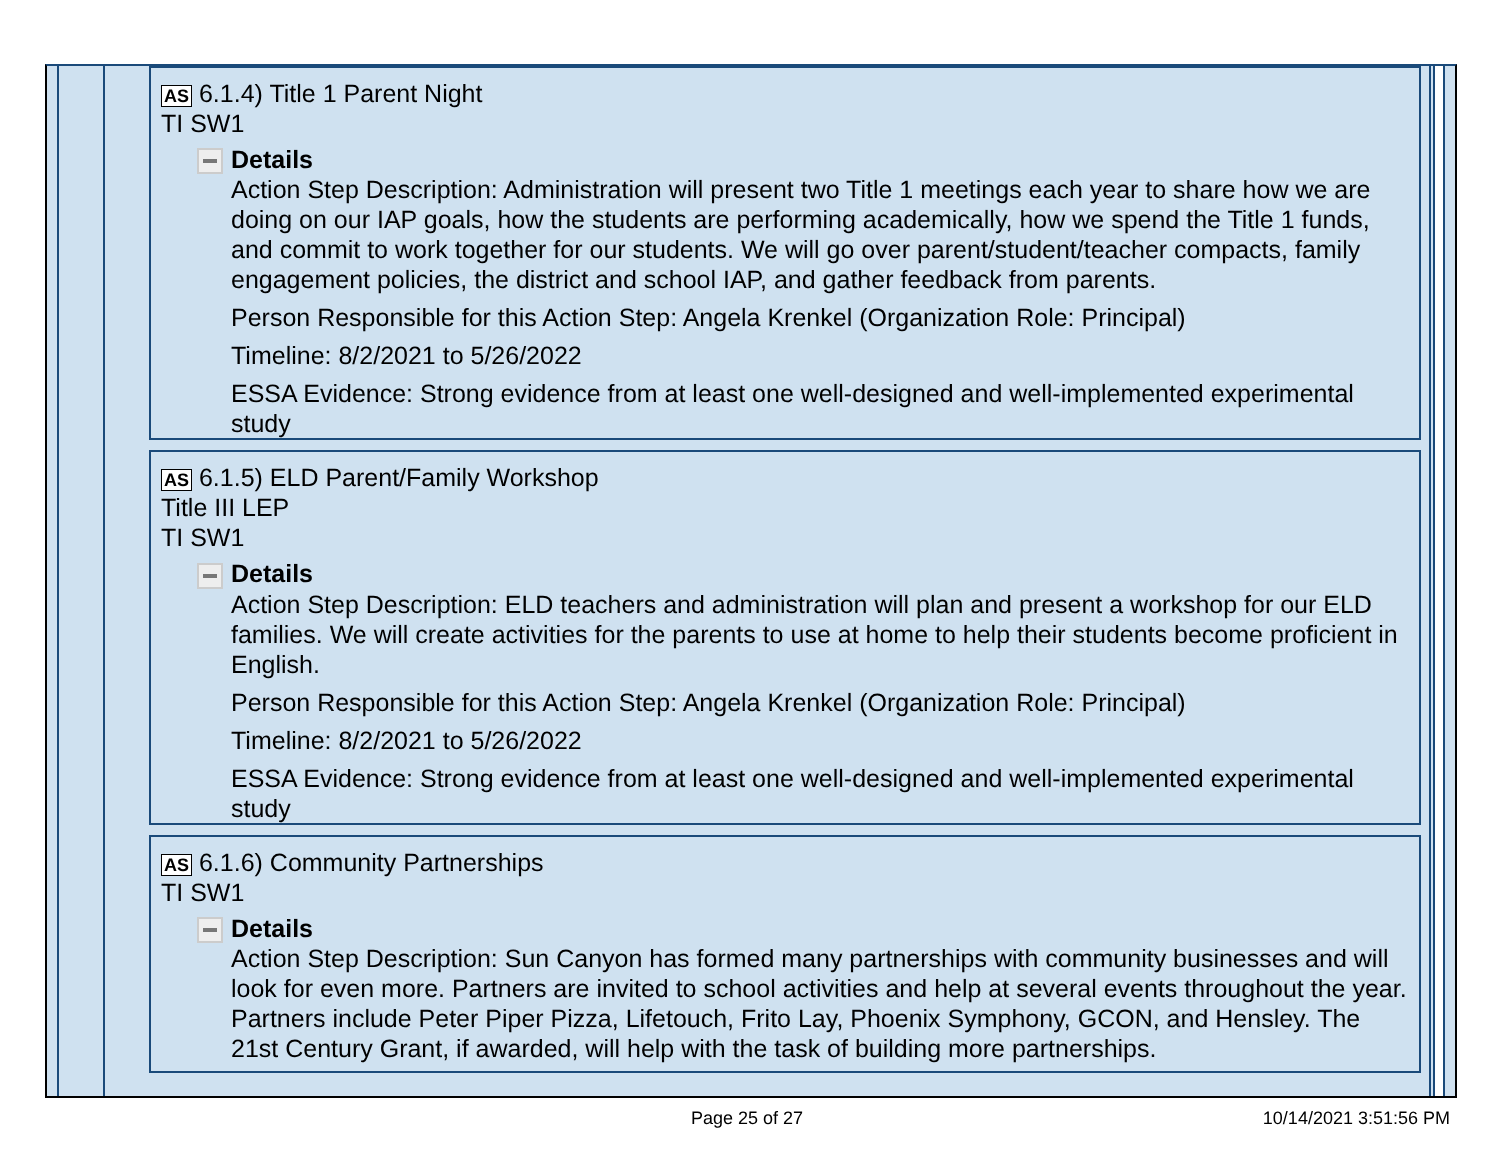AS 6.1.4) Title 1 Parent Night
TI SW1
Details
Action Step Description: Administration will present two Title 1 meetings each year to share how we are doing on our IAP goals, how the students are performing academically, how we spend the Title 1 funds, and commit to work together for our students. We will go over parent/student/teacher compacts, family engagement policies, the district and school IAP, and gather feedback from parents.
Person Responsible for this Action Step: Angela Krenkel (Organization Role: Principal)
Timeline: 8/2/2021 to 5/26/2022
ESSA Evidence: Strong evidence from at least one well-designed and well-implemented experimental study
AS 6.1.5) ELD Parent/Family Workshop
Title III LEP
TI SW1
Details
Action Step Description: ELD teachers and administration will plan and present a workshop for our ELD families. We will create activities for the parents to use at home to help their students become proficient in English.
Person Responsible for this Action Step: Angela Krenkel (Organization Role: Principal)
Timeline: 8/2/2021 to 5/26/2022
ESSA Evidence: Strong evidence from at least one well-designed and well-implemented experimental study
AS 6.1.6) Community Partnerships
TI SW1
Details
Action Step Description: Sun Canyon has formed many partnerships with community businesses and will look for even more. Partners are invited to school activities and help at several events throughout the year. Partners include Peter Piper Pizza, Lifetouch, Frito Lay, Phoenix Symphony, GCON, and Hensley. The 21st Century Grant, if awarded, will help with the task of building more partnerships.
Page 25 of 27 10/14/2021 3:51:56 PM